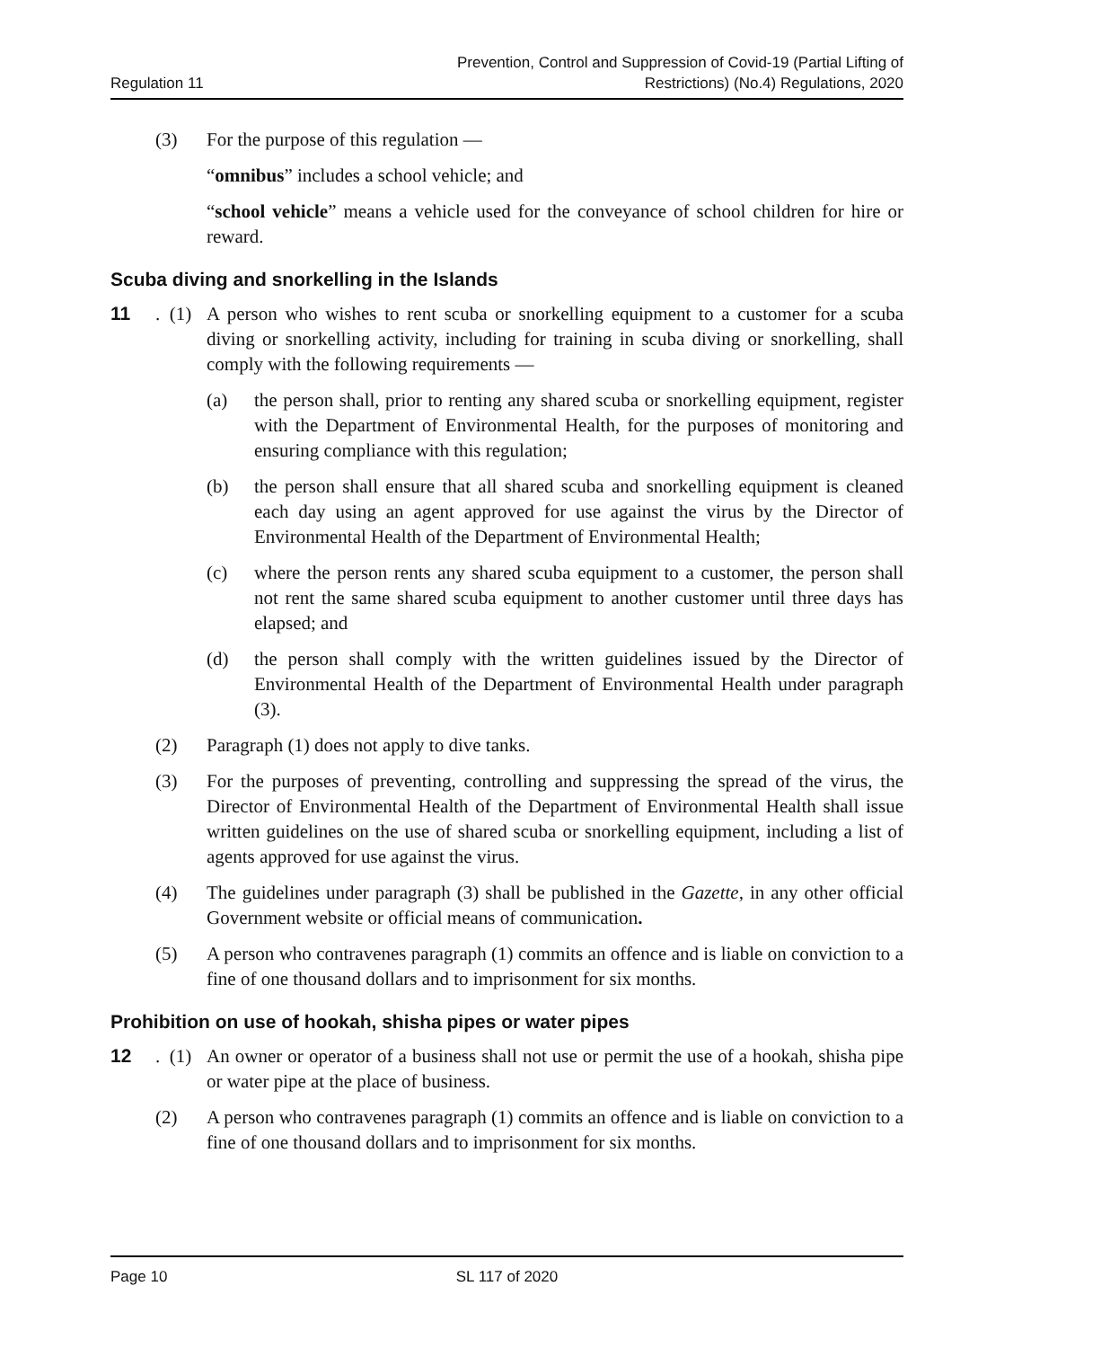Regulation 11
Prevention, Control and Suppression of Covid-19 (Partial Lifting of
Restrictions) (No.4) Regulations, 2020
(3) For the purpose of this regulation —
“omnibus” includes a school vehicle; and
“school vehicle” means a vehicle used for the conveyance of school children for hire or reward.
Scuba diving and snorkelling in the Islands
11. (1) A person who wishes to rent scuba or snorkelling equipment to a customer for a scuba diving or snorkelling activity, including for training in scuba diving or snorkelling, shall comply with the following requirements —
(a) the person shall, prior to renting any shared scuba or snorkelling equipment, register with the Department of Environmental Health, for the purposes of monitoring and ensuring compliance with this regulation;
(b) the person shall ensure that all shared scuba and snorkelling equipment is cleaned each day using an agent approved for use against the virus by the Director of Environmental Health of the Department of Environmental Health;
(c) where the person rents any shared scuba equipment to a customer, the person shall not rent the same shared scuba equipment to another customer until three days has elapsed; and
(d) the person shall comply with the written guidelines issued by the Director of Environmental Health of the Department of Environmental Health under paragraph (3).
(2) Paragraph (1) does not apply to dive tanks.
(3) For the purposes of preventing, controlling and suppressing the spread of the virus, the Director of Environmental Health of the Department of Environmental Health shall issue written guidelines on the use of shared scuba or snorkelling equipment, including a list of agents approved for use against the virus.
(4) The guidelines under paragraph (3) shall be published in the Gazette, in any other official Government website or official means of communication.
(5) A person who contravenes paragraph (1) commits an offence and is liable on conviction to a fine of one thousand dollars and to imprisonment for six months.
Prohibition on use of hookah, shisha pipes or water pipes
12. (1) An owner or operator of a business shall not use or permit the use of a hookah, shisha pipe or water pipe at the place of business.
(2) A person who contravenes paragraph (1) commits an offence and is liable on conviction to a fine of one thousand dollars and to imprisonment for six months.
Page 10 SL 117 of 2020